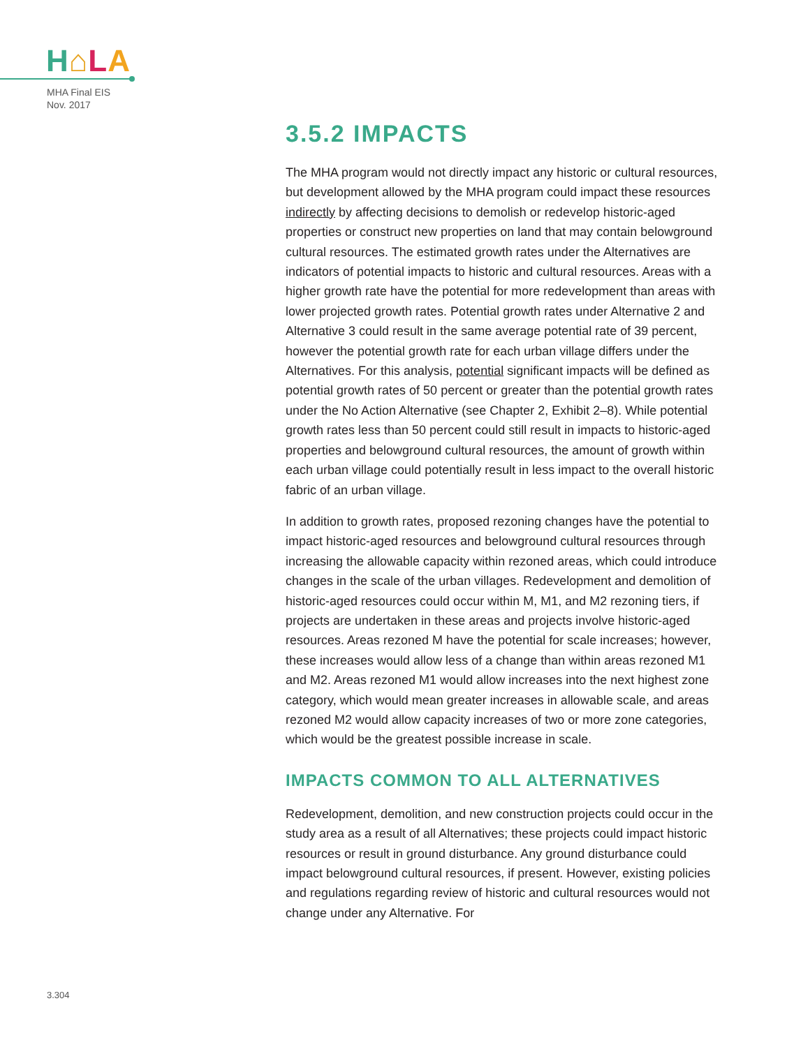H⌂LA
MHA Final EIS
Nov. 2017
3.5.2 IMPACTS
The MHA program would not directly impact any historic or cultural resources, but development allowed by the MHA program could impact these resources indirectly by affecting decisions to demolish or redevelop historic-aged properties or construct new properties on land that may contain belowground cultural resources. The estimated growth rates under the Alternatives are indicators of potential impacts to historic and cultural resources. Areas with a higher growth rate have the potential for more redevelopment than areas with lower projected growth rates. Potential growth rates under Alternative 2 and Alternative 3 could result in the same average potential rate of 39 percent, however the potential growth rate for each urban village differs under the Alternatives. For this analysis, potential significant impacts will be defined as potential growth rates of 50 percent or greater than the potential growth rates under the No Action Alternative (see Chapter 2, Exhibit 2–8). While potential growth rates less than 50 percent could still result in impacts to historic-aged properties and belowground cultural resources, the amount of growth within each urban village could potentially result in less impact to the overall historic fabric of an urban village.
In addition to growth rates, proposed rezoning changes have the potential to impact historic-aged resources and belowground cultural resources through increasing the allowable capacity within rezoned areas, which could introduce changes in the scale of the urban villages. Redevelopment and demolition of historic-aged resources could occur within M, M1, and M2 rezoning tiers, if projects are undertaken in these areas and projects involve historic-aged resources. Areas rezoned M have the potential for scale increases; however, these increases would allow less of a change than within areas rezoned M1 and M2. Areas rezoned M1 would allow increases into the next highest zone category, which would mean greater increases in allowable scale, and areas rezoned M2 would allow capacity increases of two or more zone categories, which would be the greatest possible increase in scale.
IMPACTS COMMON TO ALL ALTERNATIVES
Redevelopment, demolition, and new construction projects could occur in the study area as a result of all Alternatives; these projects could impact historic resources or result in ground disturbance. Any ground disturbance could impact belowground cultural resources, if present. However, existing policies and regulations regarding review of historic and cultural resources would not change under any Alternative. For
3.304